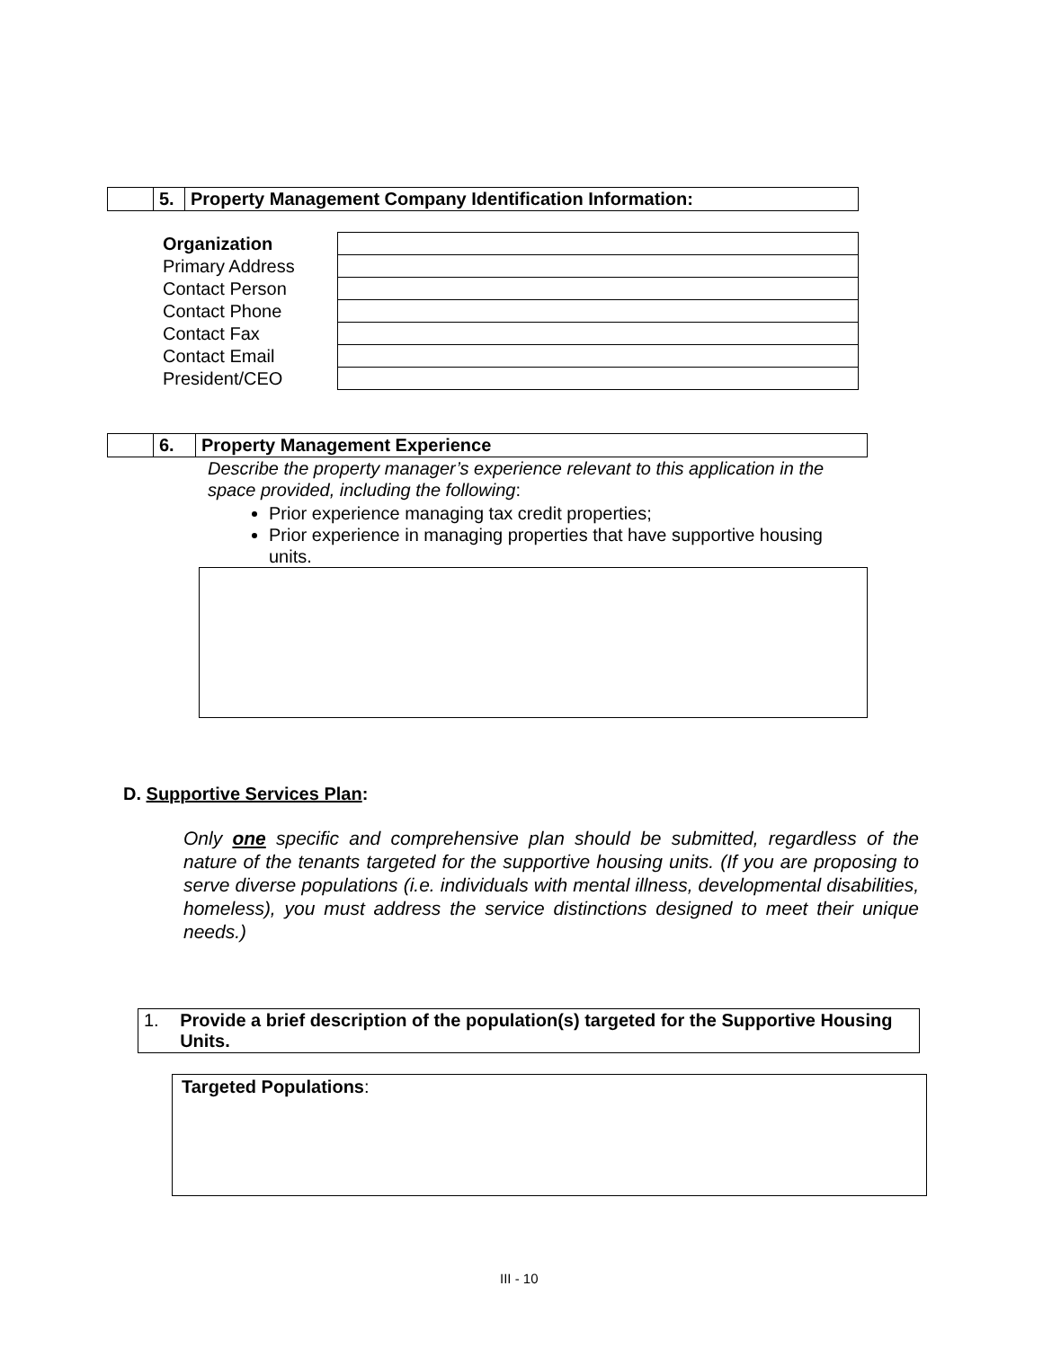| | 5. | Property Management Company Identification Information: |
| Organization | |
| Primary Address | |
| Contact Person | |
| Contact Phone | |
| Contact Fax | |
| Contact Email | |
| President/CEO | |
| | 6. | Property Management Experience |
Describe the property manager’s experience relevant to this application in the space provided, including the following:
Prior experience managing tax credit properties;
Prior experience in managing properties that have supportive housing units.
D. Supportive Services Plan:
Only one specific and comprehensive plan should be submitted, regardless of the nature of the tenants targeted for the supportive housing units. (If you are proposing to serve diverse populations (i.e. individuals with mental illness, developmental disabilities, homeless), you must address the service distinctions designed to meet their unique needs.)
1. Provide a brief description of the population(s) targeted for the Supportive Housing Units.
Targeted Populations:
III - 10